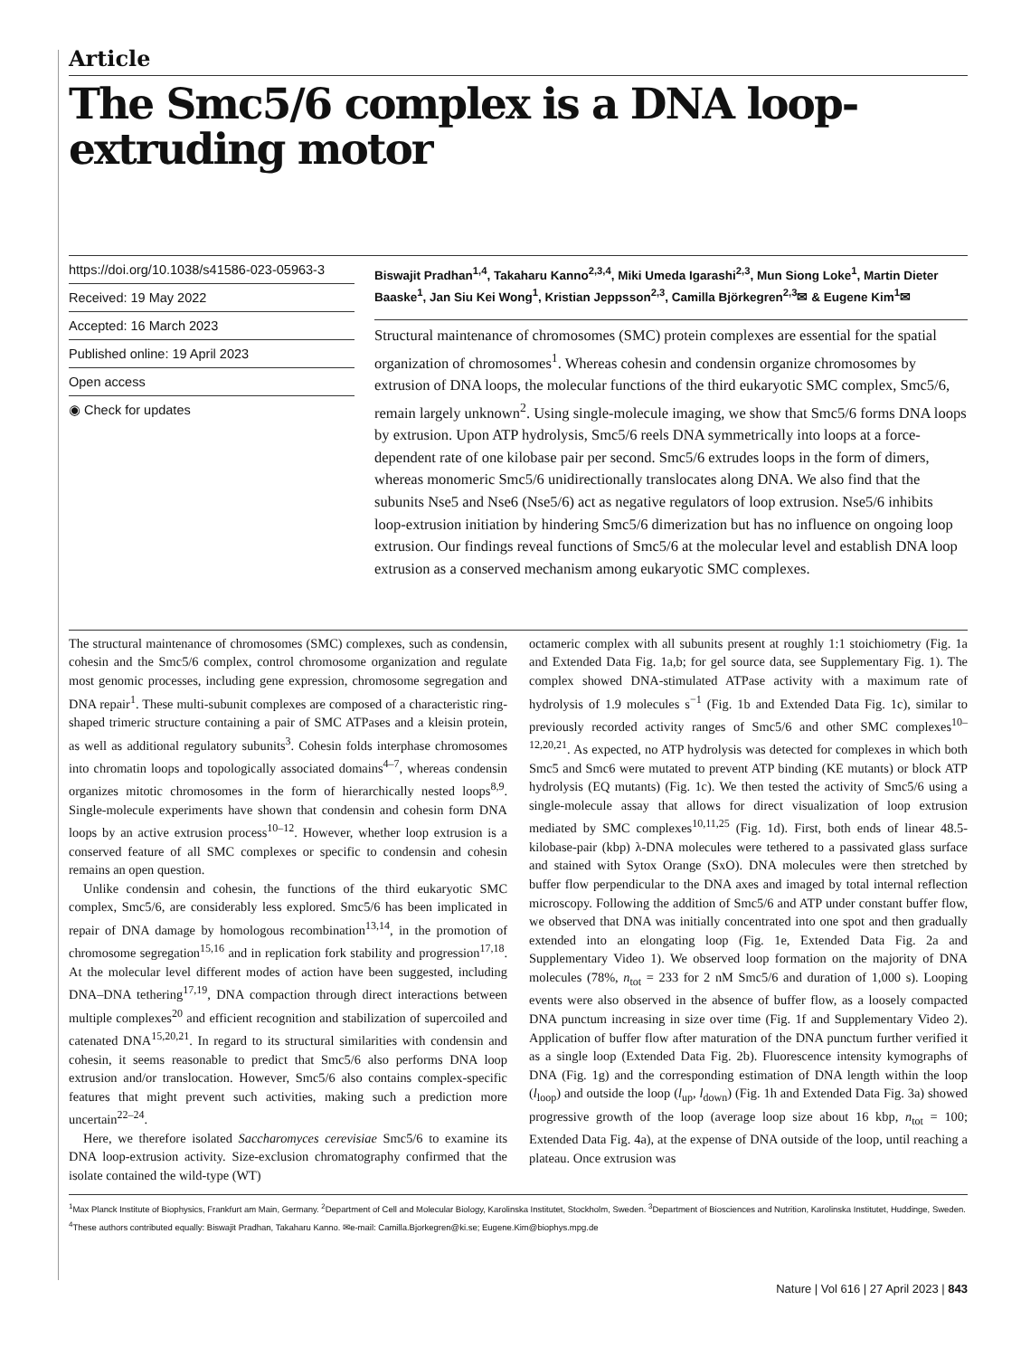Article
The Smc5/6 complex is a DNA loop-extruding motor
https://doi.org/10.1038/s41586-023-05963-3
Received: 19 May 2022
Accepted: 16 March 2023
Published online: 19 April 2023
Open access
◉ Check for updates
Biswajit Pradhan<sup>1,4</sup>, Takaharu Kanno<sup>2,3,4</sup>, Miki Umeda Igarashi<sup>2,3</sup>, Mun Siong Loke<sup>1</sup>, Martin Dieter Baaske<sup>1</sup>, Jan Siu Kei Wong<sup>1</sup>, Kristian Jeppsson<sup>2,3</sup>, Camilla Björkegren<sup>2,3</sup>✉ & Eugene Kim<sup>1</sup>✉
Structural maintenance of chromosomes (SMC) protein complexes are essential for the spatial organization of chromosomes<sup>1</sup>. Whereas cohesin and condensin organize chromosomes by extrusion of DNA loops, the molecular functions of the third eukaryotic SMC complex, Smc5/6, remain largely unknown<sup>2</sup>. Using single-molecule imaging, we show that Smc5/6 forms DNA loops by extrusion. Upon ATP hydrolysis, Smc5/6 reels DNA symmetrically into loops at a force-dependent rate of one kilobase pair per second. Smc5/6 extrudes loops in the form of dimers, whereas monomeric Smc5/6 unidirectionally translocates along DNA. We also find that the subunits Nse5 and Nse6 (Nse5/6) act as negative regulators of loop extrusion. Nse5/6 inhibits loop-extrusion initiation by hindering Smc5/6 dimerization but has no influence on ongoing loop extrusion. Our findings reveal functions of Smc5/6 at the molecular level and establish DNA loop extrusion as a conserved mechanism among eukaryotic SMC complexes.
The structural maintenance of chromosomes (SMC) complexes, such as condensin, cohesin and the Smc5/6 complex, control chromosome organization and regulate most genomic processes, including gene expression, chromosome segregation and DNA repair<sup>1</sup>. These multi-subunit complexes are composed of a characteristic ring-shaped trimeric structure containing a pair of SMC ATPases and a kleisin protein, as well as additional regulatory subunits<sup>3</sup>. Cohesin folds interphase chromosomes into chromatin loops and topologically associated domains<sup>4–7</sup>, whereas condensin organizes mitotic chromosomes in the form of hierarchically nested loops<sup>8,9</sup>. Single-molecule experiments have shown that condensin and cohesin form DNA loops by an active extrusion process<sup>10–12</sup>. However, whether loop extrusion is a conserved feature of all SMC complexes or specific to condensin and cohesin remains an open question.
Unlike condensin and cohesin, the functions of the third eukaryotic SMC complex, Smc5/6, are considerably less explored. Smc5/6 has been implicated in repair of DNA damage by homologous recombination<sup>13,14</sup>, in the promotion of chromosome segregation<sup>15,16</sup> and in replication fork stability and progression<sup>17,18</sup>. At the molecular level different modes of action have been suggested, including DNA–DNA tethering<sup>17,19</sup>, DNA compaction through direct interactions between multiple complexes<sup>20</sup> and efficient recognition and stabilization of supercoiled and catenated DNA<sup>15,20,21</sup>. In regard to its structural similarities with condensin and cohesin, it seems reasonable to predict that Smc5/6 also performs DNA loop extrusion and/or translocation. However, Smc5/6 also contains complex-specific features that might prevent such activities, making such a prediction more uncertain<sup>22–24</sup>.
Here, we therefore isolated Saccharomyces cerevisiae Smc5/6 to examine its DNA loop-extrusion activity. Size-exclusion chromatography confirmed that the isolate contained the wild-type (WT)
octameric complex with all subunits present at roughly 1:1 stoichiometry (Fig. 1a and Extended Data Fig. 1a,b; for gel source data, see Supplementary Fig. 1). The complex showed DNA-stimulated ATPase activity with a maximum rate of hydrolysis of 1.9 molecules s<sup>−1</sup> (Fig. 1b and Extended Data Fig. 1c), similar to previously recorded activity ranges of Smc5/6 and other SMC complexes<sup>10–12,20,21</sup>. As expected, no ATP hydrolysis was detected for complexes in which both Smc5 and Smc6 were mutated to prevent ATP binding (KE mutants) or block ATP hydrolysis (EQ mutants) (Fig. 1c). We then tested the activity of Smc5/6 using a single-molecule assay that allows for direct visualization of loop extrusion mediated by SMC complexes<sup>10,11,25</sup> (Fig. 1d). First, both ends of linear 48.5-kilobase-pair (kbp) λ-DNA molecules were tethered to a passivated glass surface and stained with Sytox Orange (SxO). DNA molecules were then stretched by buffer flow perpendicular to the DNA axes and imaged by total internal reflection microscopy. Following the addition of Smc5/6 and ATP under constant buffer flow, we observed that DNA was initially concentrated into one spot and then gradually extended into an elongating loop (Fig. 1e, Extended Data Fig. 2a and Supplementary Video 1). We observed loop formation on the majority of DNA molecules (78%, n<sub>tot</sub> = 233 for 2 nM Smc5/6 and duration of 1,000 s). Looping events were also observed in the absence of buffer flow, as a loosely compacted DNA punctum increasing in size over time (Fig. 1f and Supplementary Video 2). Application of buffer flow after maturation of the DNA punctum further verified it as a single loop (Extended Data Fig. 2b). Fluorescence intensity kymographs of DNA (Fig. 1g) and the corresponding estimation of DNA length within the loop (l<sub>loop</sub>) and outside the loop (l<sub>up</sub>, l<sub>down</sub>) (Fig. 1h and Extended Data Fig. 3a) showed progressive growth of the loop (average loop size about 16 kbp, n<sub>tot</sub> = 100; Extended Data Fig. 4a), at the expense of DNA outside of the loop, until reaching a plateau. Once extrusion was
<sup>1</sup> Max Planck Institute of Biophysics, Frankfurt am Main, Germany. <sup>2</sup>Department of Cell and Molecular Biology, Karolinska Institutet, Stockholm, Sweden. <sup>3</sup>Department of Biosciences and Nutrition, Karolinska Institutet, Huddinge, Sweden. <sup>4</sup>These authors contributed equally: Biswajit Pradhan, Takaharu Kanno. ✉e-mail: Camilla.Bjorkegren@ki.se; Eugene.Kim@biophys.mpg.de
Nature | Vol 616 | 27 April 2023 | 843